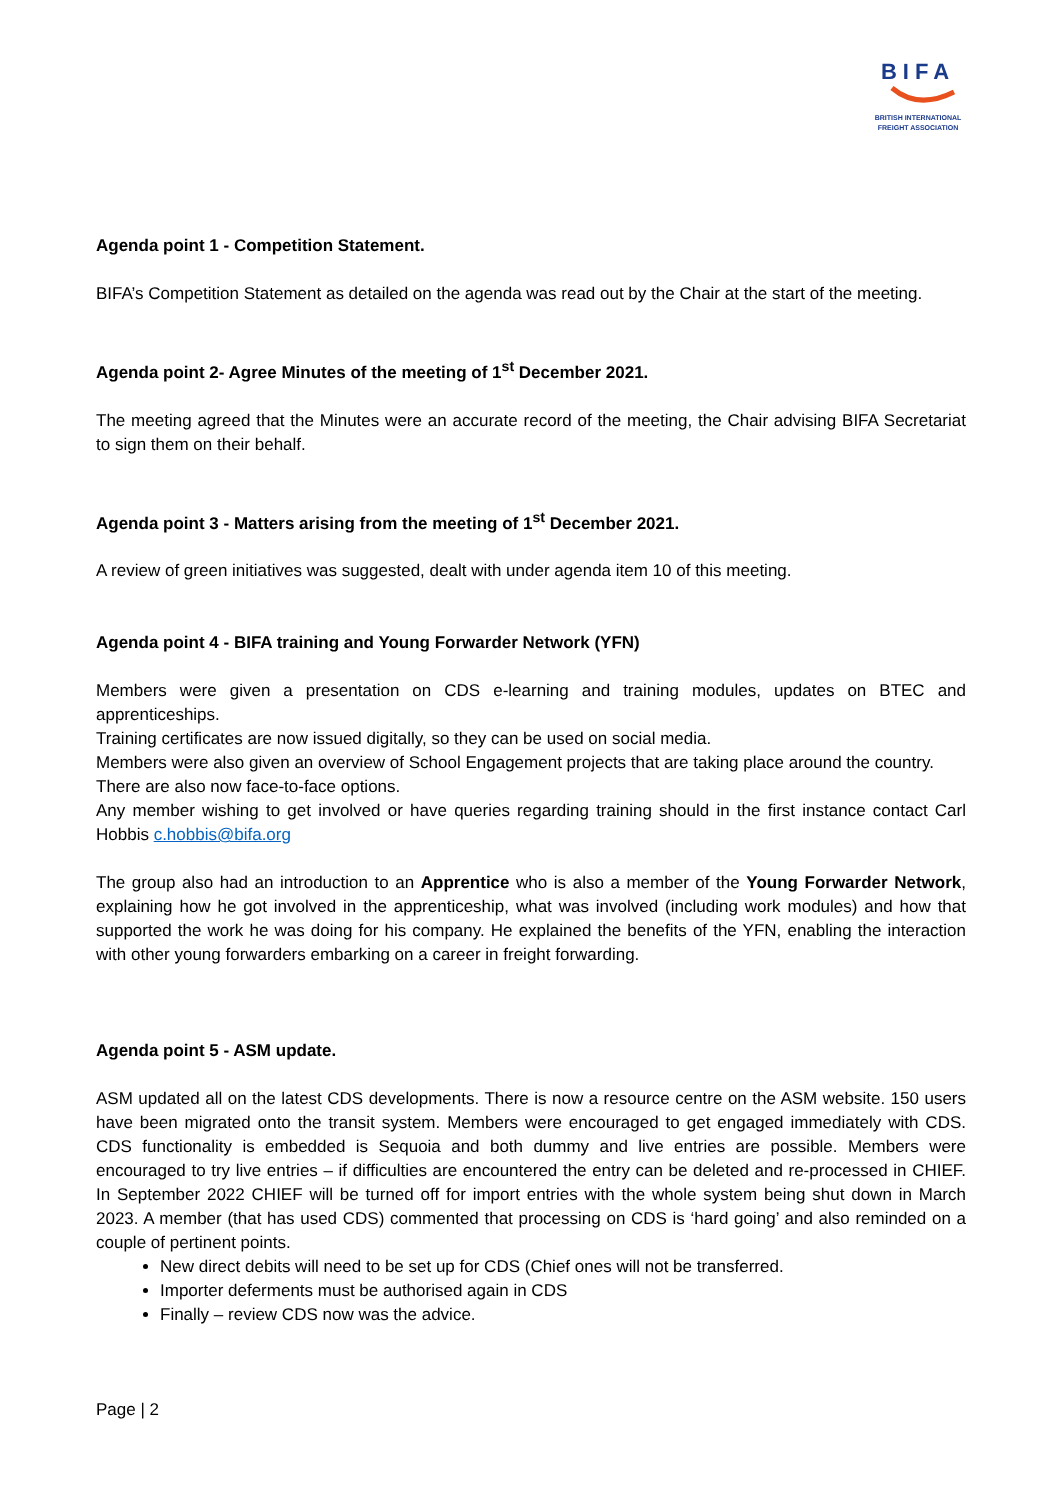BIFA
BRITISH INTERNATIONAL
FREIGHT ASSOCIATION
Agenda point 1 - Competition Statement.
BIFA’s Competition Statement as detailed on the agenda was read out by the Chair at the start of the meeting.
Agenda point 2- Agree Minutes of the meeting of 1<sup>st</sup> December 2021.
The meeting agreed that the Minutes were an accurate record of the meeting, the Chair advising BIFA Secretariat to sign them on their behalf.
Agenda point 3 - Matters arising from the meeting of 1<sup>st</sup> December 2021.
A review of green initiatives was suggested, dealt with under agenda item 10 of this meeting.
Agenda point 4 - BIFA training and Young Forwarder Network (YFN)
Members were given a presentation on CDS e-learning and training modules, updates on BTEC and apprenticeships.
Training certificates are now issued digitally, so they can be used on social media.
Members were also given an overview of School Engagement projects that are taking place around the country.
There are also now face-to-face options.
Any member wishing to get involved or have queries regarding training should in the first instance contact Carl Hobbis c.hobbis@bifa.org
The group also had an introduction to an Apprentice who is also a member of the Young Forwarder Network, explaining how he got involved in the apprenticeship, what was involved (including work modules) and how that supported the work he was doing for his company. He explained the benefits of the YFN, enabling the interaction with other young forwarders embarking on a career in freight forwarding.
Agenda point 5 - ASM update.
ASM updated all on the latest CDS developments. There is now a resource centre on the ASM website. 150 users have been migrated onto the transit system. Members were encouraged to get engaged immediately with CDS. CDS functionality is embedded is Sequoia and both dummy and live entries are possible. Members were encouraged to try live entries – if difficulties are encountered the entry can be deleted and re-processed in CHIEF. In September 2022 CHIEF will be turned off for import entries with the whole system being shut down in March 2023. A member (that has used CDS) commented that processing on CDS is ‘hard going’ and also reminded on a couple of pertinent points.
New direct debits will need to be set up for CDS (Chief ones will not be transferred.
Importer deferments must be authorised again in CDS
Finally – review CDS now was the advice.
Page | 2